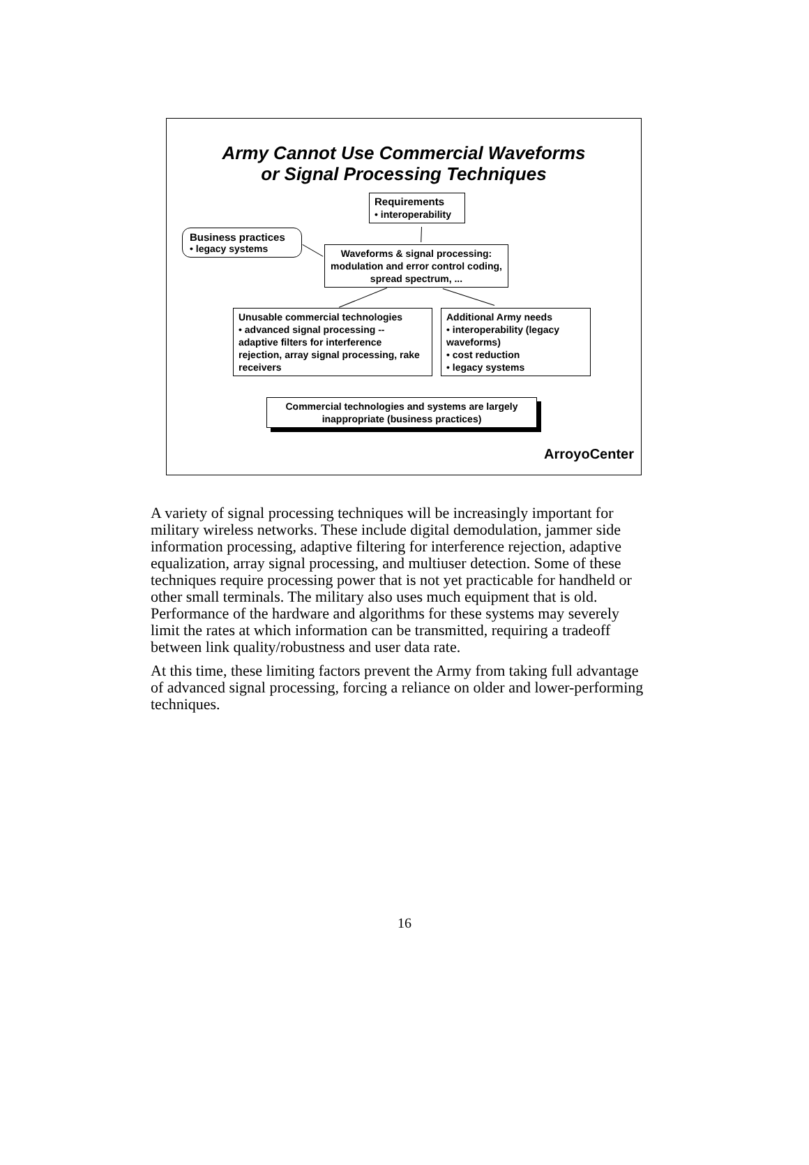Army Cannot Use Commercial Waveforms
or Signal Processing Techniques
Requirements
• interoperability
Business practices
• legacy systems
Waveforms & signal processing: modulation and error control coding, spread spectrum, ...
Unusable commercial technologies
• advanced signal processing -- adaptive filters for interference rejection, array signal processing, rake receivers
Additional Army needs
• interoperability (legacy waveforms)
• cost reduction
• legacy systems
Commercial technologies and systems are largely inappropriate (business practices)
ArroyoCenter
A variety of signal processing techniques will be increasingly important for military wireless networks. These include digital demodulation, jammer side information processing, adaptive filtering for interference rejection, adaptive equalization, array signal processing, and multiuser detection. Some of these techniques require processing power that is not yet practicable for handheld or other small terminals. The military also uses much equipment that is old. Performance of the hardware and algorithms for these systems may severely limit the rates at which information can be transmitted, requiring a tradeoff between link quality/robustness and user data rate.
At this time, these limiting factors prevent the Army from taking full advantage of advanced signal processing, forcing a reliance on older and lower-performing techniques.
16